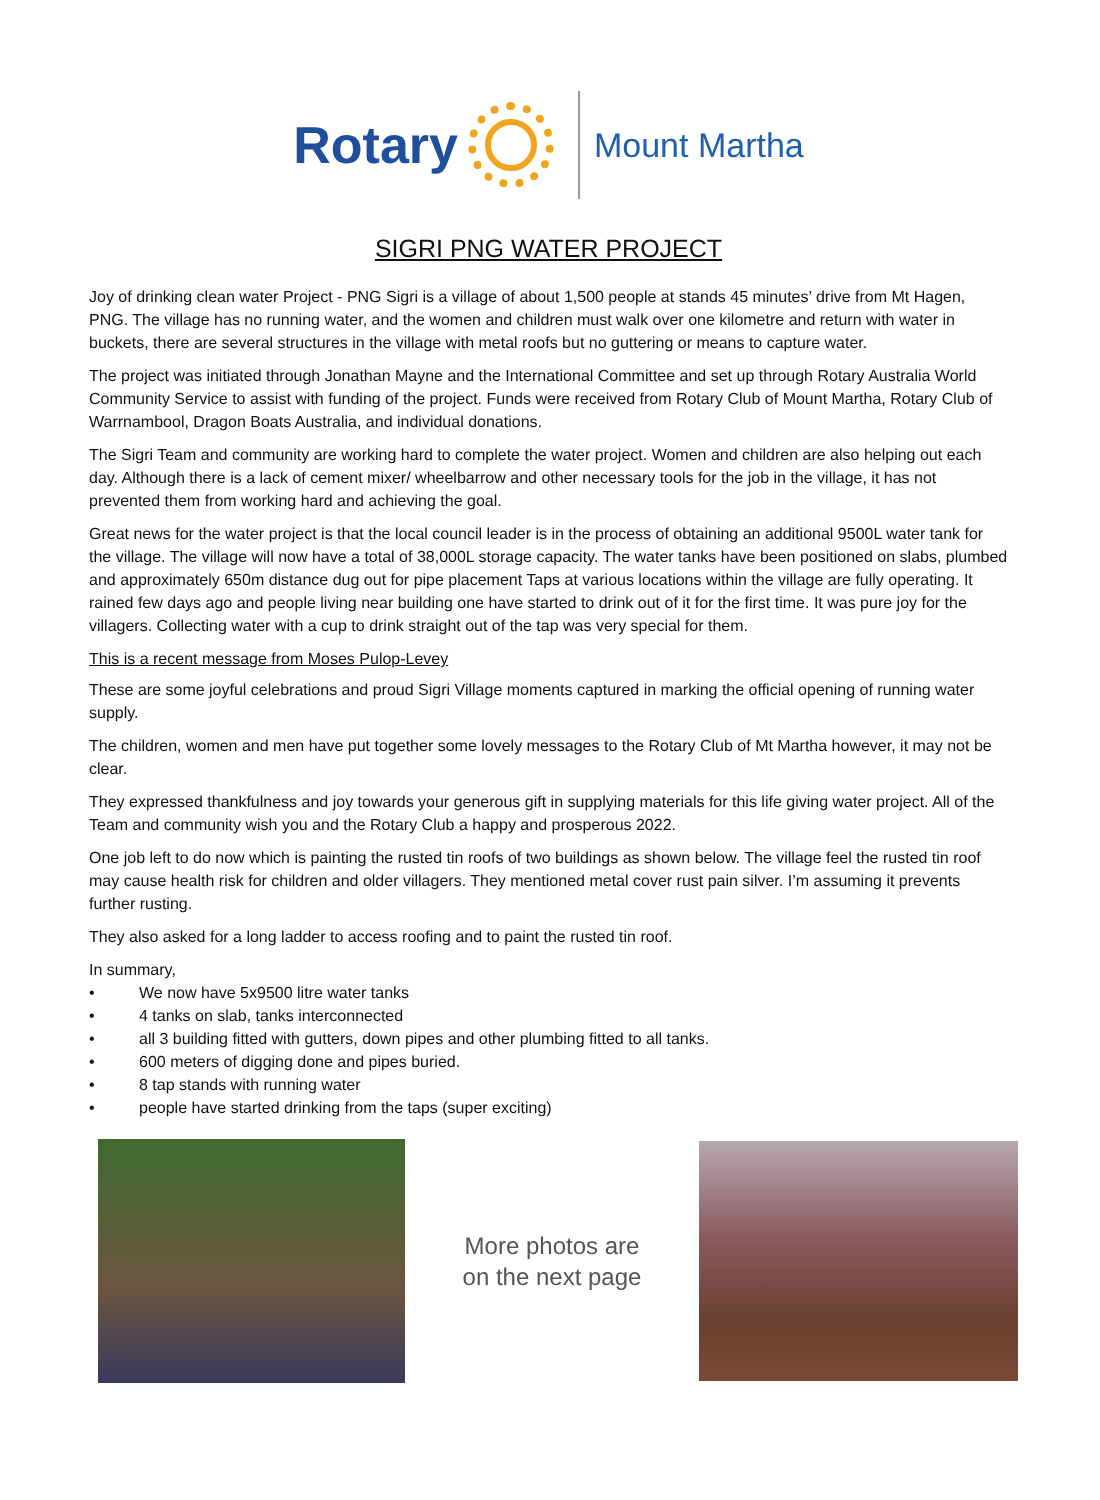Rotary
Mount Martha
SIGRI PNG WATER PROJECT
Joy of drinking clean water Project - PNG Sigri is a village of about 1,500 people at stands 45 minutes’ drive from Mt Hagen, PNG. The village has no running water, and the women and children must walk over one kilometre and return with water in buckets, there are several structures in the village with metal roofs but no guttering or means to capture water.
The project was initiated through Jonathan Mayne and the International Committee and set up through Rotary Australia World Community Service to assist with funding of the project. Funds were received from Rotary Club of Mount Martha, Rotary Club of Warrnambool, Dragon Boats Australia, and individual donations.
The Sigri Team and community are working hard to complete the water project. Women and children are also helping out each day. Although there is a lack of cement mixer/ wheelbarrow and other necessary tools for the job in the village, it has not prevented them from working hard and achieving the goal.
Great news for the water project is that the local council leader is in the process of obtaining an additional 9500L water tank for the village. The village will now have a total of 38,000L storage capacity. The water tanks have been positioned on slabs, plumbed and approximately 650m distance dug out for pipe placement Taps at various locations within the village are fully operating. It rained few days ago and people living near building one have started to drink out of it for the first time. It was pure joy for the villagers. Collecting water with a cup to drink straight out of the tap was very special for them.
This is a recent message from Moses Pulop-Levey
These are some joyful celebrations and proud Sigri Village moments captured in marking the official opening of running water supply.
The children, women and men have put together some lovely messages to the Rotary Club of Mt Martha however, it may not be clear.
They expressed thankfulness and joy towards your generous gift in supplying materials for this life giving water project. All of the Team and community wish you and the Rotary Club a happy and prosperous 2022.
One job left to do now which is painting the rusted tin roofs of two buildings as shown below. The village feel the rusted tin roof may cause health risk for children and older villagers. They mentioned metal cover rust pain silver. I’m assuming it prevents further rusting.
They also asked for a long ladder to access roofing and to paint the rusted tin roof.
In summary,
• We now have 5x9500 litre water tanks
• 4 tanks on slab, tanks interconnected
• all 3 building fitted with gutters, down pipes and other plumbing fitted to all tanks.
• 600 meters of digging done and pipes buried.
• 8 tap stands with running water
• people have started drinking from the taps (super exciting)
More photos are
on the next page